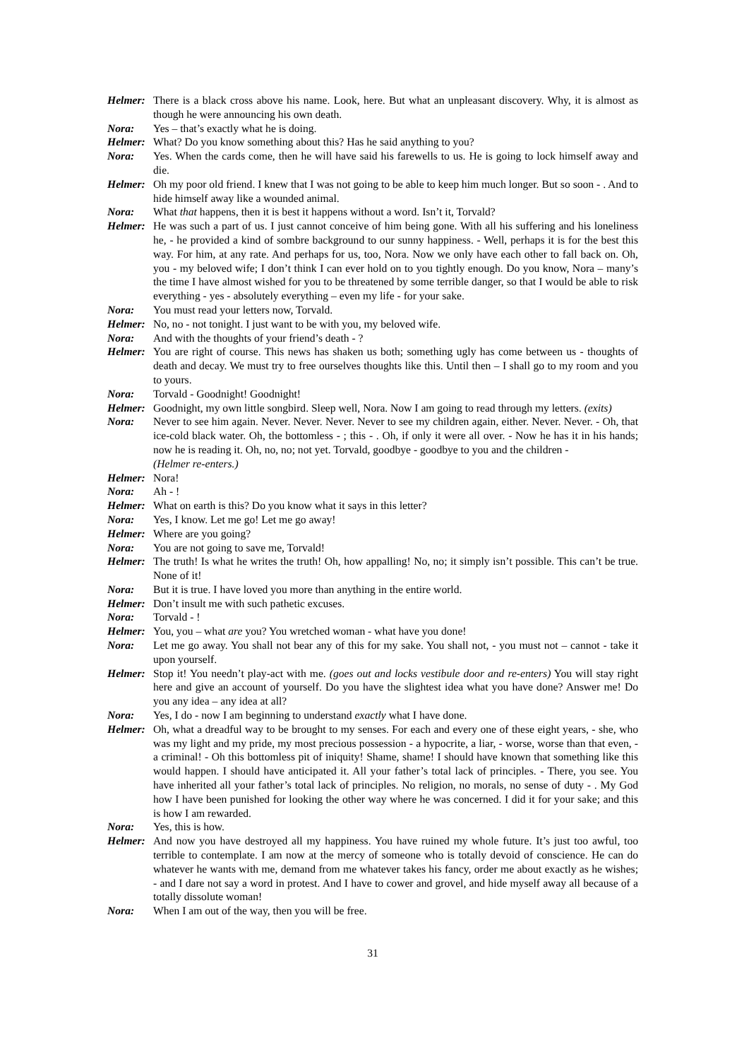Helmer:
There is a black cross above his name. Look, here. But what an unpleasant discovery. Why, it is almost as though he were announcing his own death.
Nora: Yes – that’s exactly what he is doing.
Helmer:
What? Do you know something about this? Has he said anything to you?
Nora: Yes. When the cards come, then he will have said his farewells to us. He is going to lock himself away and die.
Helmer:
Oh my poor old friend. I knew that I was not going to be able to keep him much longer. But so soon - . And to hide himself away like a wounded animal.
Nora: What that happens, then it is best it happens without a word. Isn’t it, Torvald?
Helmer:
He was such a part of us. I just cannot conceive of him being gone. With all his suffering and his loneliness he, - he provided a kind of sombre background to our sunny happiness. - Well, perhaps it is for the best this way. For him, at any rate. And perhaps for us, too, Nora. Now we only have each other to fall back on. Oh, you - my beloved wife; I don’t think I can ever hold on to you tightly enough. Do you know, Nora – many’s the time I have almost wished for you to be threatened by some terrible danger, so that I would be able to risk everything - yes - absolutely everything – even my life - for your sake.
Nora: You must read your letters now, Torvald.
Helmer:
No, no - not tonight. I just want to be with you, my beloved wife.
Nora: And with the thoughts of your friend’s death - ?
Helmer:
You are right of course. This news has shaken us both; something ugly has come between us - thoughts of death and decay. We must try to free ourselves thoughts like this. Until then – I shall go to my room and you to yours.
Nora: Torvald - Goodnight! Goodnight!
Helmer:
Goodnight, my own little songbird. Sleep well, Nora. Now I am going to read through my letters. (exits)
Nora: Never to see him again. Never. Never. Never. Never to see my children again, either. Never. Never. - Oh, that ice-cold black water. Oh, the bottomless - ; this - . Oh, if only it were all over. - Now he has it in his hands; now he is reading it. Oh, no, no; not yet. Torvald, goodbye - goodbye to you and the children -
(Helmer re-enters.)
Helmer:
Nora!
Nora: Ah - !
Helmer:
What on earth is this? Do you know what it says in this letter?
Nora: Yes, I know. Let me go! Let me go away!
Helmer:
Where are you going?
Nora: You are not going to save me, Torvald!
Helmer:
The truth! Is what he writes the truth! Oh, how appalling! No, no; it simply isn’t possible. This can’t be true. None of it!
Nora: But it is true. I have loved you more than anything in the entire world.
Helmer:
Don’t insult me with such pathetic excuses.
Nora: Torvald - !
Helmer:
You, you – what are you? You wretched woman - what have you done!
Nora: Let me go away. You shall not bear any of this for my sake. You shall not, - you must not – cannot - take it upon yourself.
Helmer:
Stop it! You needn’t play-act with me. (goes out and locks vestibule door and re-enters) You will stay right here and give an account of yourself. Do you have the slightest idea what you have done? Answer me! Do you any idea – any idea at all?
Nora: Yes, I do - now I am beginning to understand exactly what I have done.
Helmer:
Oh, what a dreadful way to be brought to my senses. For each and every one of these eight years, - she, who was my light and my pride, my most precious possession - a hypocrite, a liar, - worse, worse than that even, - a criminal! - Oh this bottomless pit of iniquity! Shame, shame! I should have known that something like this would happen. I should have anticipated it. All your father’s total lack of principles. - There, you see. You have inherited all your father’s total lack of principles. No religion, no morals, no sense of duty - . My God how I have been punished for looking the other way where he was concerned. I did it for your sake; and this is how I am rewarded.
Nora: Yes, this is how.
Helmer:
And now you have destroyed all my happiness. You have ruined my whole future. It’s just too awful, too terrible to contemplate. I am now at the mercy of someone who is totally devoid of conscience. He can do whatever he wants with me, demand from me whatever takes his fancy, order me about exactly as he wishes; - and I dare not say a word in protest. And I have to cower and grovel, and hide myself away all because of a totally dissolute woman!
Nora: When I am out of the way, then you will be free.
31